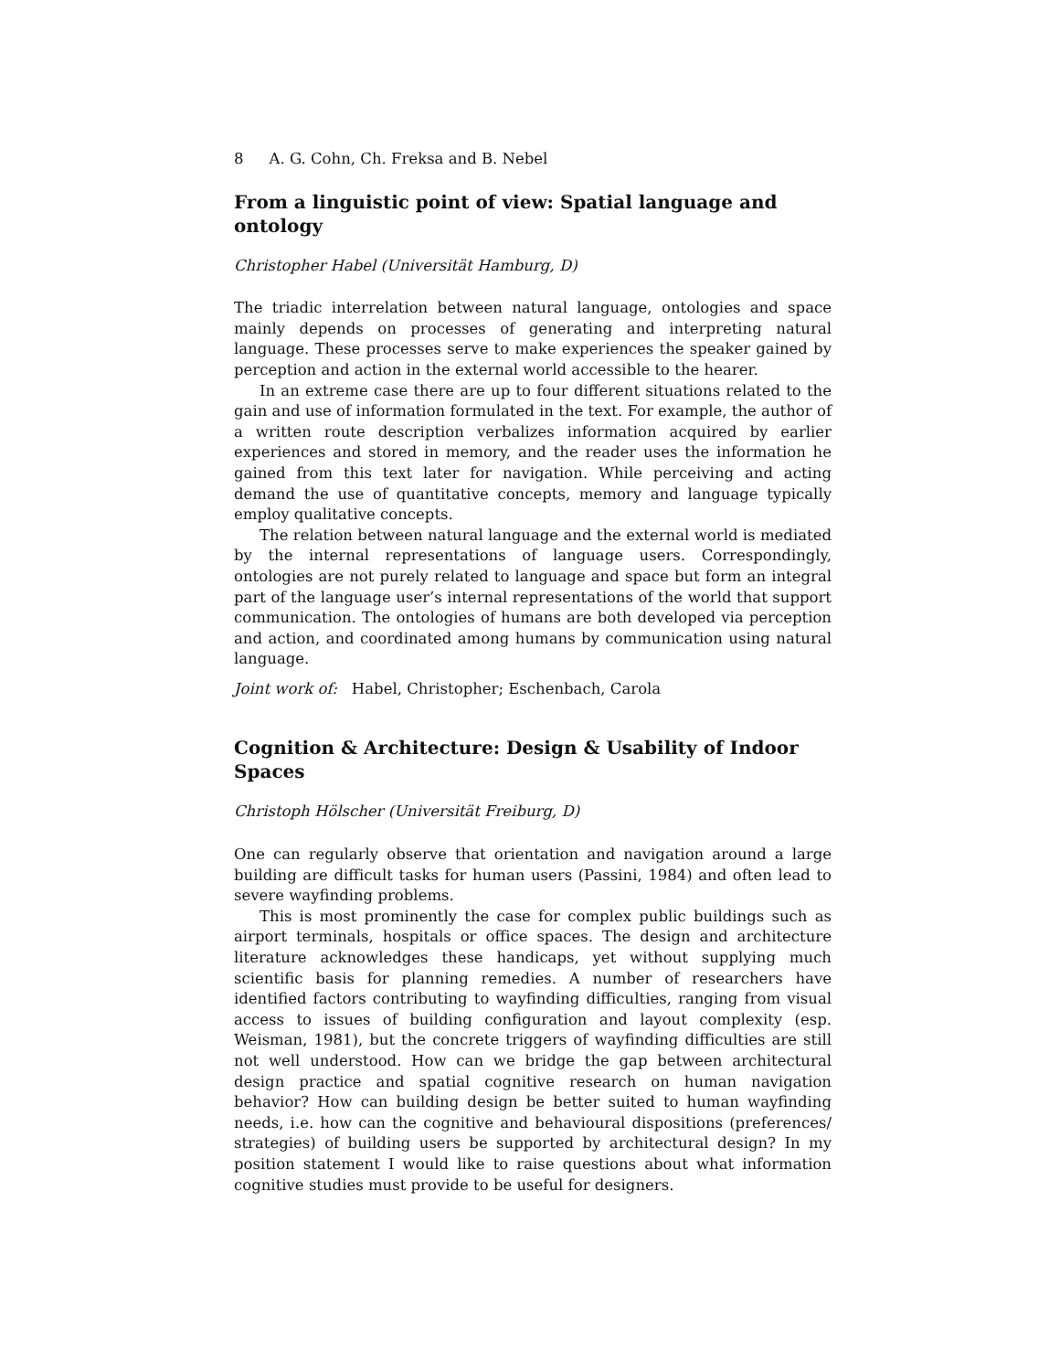8 A. G. Cohn, Ch. Freksa and B. Nebel
From a linguistic point of view: Spatial language and ontology
Christopher Habel (Universität Hamburg, D)
The triadic interrelation between natural language, ontologies and space mainly depends on processes of generating and interpreting natural language. These processes serve to make experiences the speaker gained by perception and action in the external world accessible to the hearer.
In an extreme case there are up to four different situations related to the gain and use of information formulated in the text. For example, the author of a written route description verbalizes information acquired by earlier experiences and stored in memory, and the reader uses the information he gained from this text later for navigation. While perceiving and acting demand the use of quantitative concepts, memory and language typically employ qualitative concepts.
The relation between natural language and the external world is mediated by the internal representations of language users. Correspondingly, ontologies are not purely related to language and space but form an integral part of the language user’s internal representations of the world that support communication. The ontologies of humans are both developed via perception and action, and coordinated among humans by communication using natural language.
Joint work of: Habel, Christopher; Eschenbach, Carola
Cognition & Architecture: Design & Usability of Indoor Spaces
Christoph Hölscher (Universität Freiburg, D)
One can regularly observe that orientation and navigation around a large building are difficult tasks for human users (Passini, 1984) and often lead to severe wayfinding problems.
This is most prominently the case for complex public buildings such as airport terminals, hospitals or office spaces. The design and architecture literature acknowledges these handicaps, yet without supplying much scientific basis for planning remedies. A number of researchers have identified factors contributing to wayfinding difficulties, ranging from visual access to issues of building configuration and layout complexity (esp. Weisman, 1981), but the concrete triggers of wayfinding difficulties are still not well understood. How can we bridge the gap between architectural design practice and spatial cognitive research on human navigation behavior? How can building design be better suited to human wayfinding needs, i.e. how can the cognitive and behavioural dispositions (preferences/ strategies) of building users be supported by architectural design? In my position statement I would like to raise questions about what information cognitive studies must provide to be useful for designers.